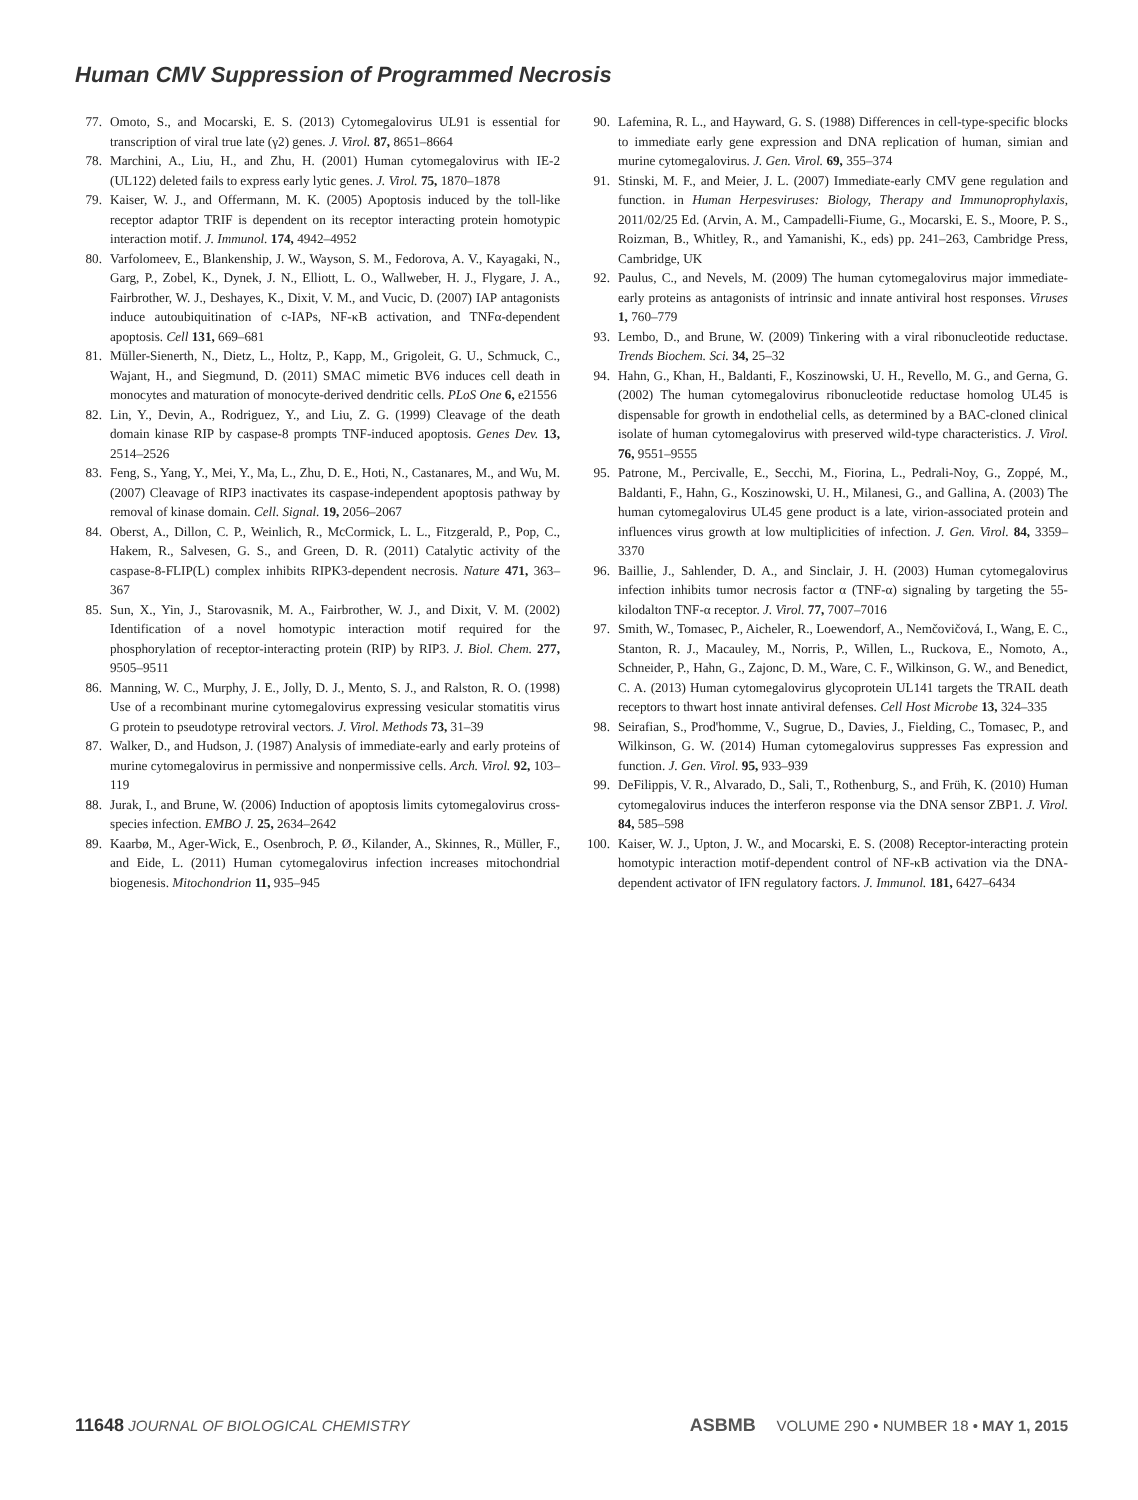Human CMV Suppression of Programmed Necrosis
77. Omoto, S., and Mocarski, E. S. (2013) Cytomegalovirus UL91 is essential for transcription of viral true late (γ2) genes. J. Virol. 87, 8651–8664
78. Marchini, A., Liu, H., and Zhu, H. (2001) Human cytomegalovirus with IE-2 (UL122) deleted fails to express early lytic genes. J. Virol. 75, 1870–1878
79. Kaiser, W. J., and Offermann, M. K. (2005) Apoptosis induced by the toll-like receptor adaptor TRIF is dependent on its receptor interacting protein homotypic interaction motif. J. Immunol. 174, 4942–4952
80. Varfolomeev, E., Blankenship, J. W., Wayson, S. M., Fedorova, A. V., Kayagaki, N., Garg, P., Zobel, K., Dynek, J. N., Elliott, L. O., Wallweber, H. J., Flygare, J. A., Fairbrother, W. J., Deshayes, K., Dixit, V. M., and Vucic, D. (2007) IAP antagonists induce autoubiquitination of c-IAPs, NF-κB activation, and TNFα-dependent apoptosis. Cell 131, 669–681
81. Müller-Sienerth, N., Dietz, L., Holtz, P., Kapp, M., Grigoleit, G. U., Schmuck, C., Wajant, H., and Siegmund, D. (2011) SMAC mimetic BV6 induces cell death in monocytes and maturation of monocyte-derived dendritic cells. PLoS One 6, e21556
82. Lin, Y., Devin, A., Rodriguez, Y., and Liu, Z. G. (1999) Cleavage of the death domain kinase RIP by caspase-8 prompts TNF-induced apoptosis. Genes Dev. 13, 2514–2526
83. Feng, S., Yang, Y., Mei, Y., Ma, L., Zhu, D. E., Hoti, N., Castanares, M., and Wu, M. (2007) Cleavage of RIP3 inactivates its caspase-independent apoptosis pathway by removal of kinase domain. Cell. Signal. 19, 2056–2067
84. Oberst, A., Dillon, C. P., Weinlich, R., McCormick, L. L., Fitzgerald, P., Pop, C., Hakem, R., Salvesen, G. S., and Green, D. R. (2011) Catalytic activity of the caspase-8-FLIP(L) complex inhibits RIPK3-dependent necrosis. Nature 471, 363–367
85. Sun, X., Yin, J., Starovasnik, M. A., Fairbrother, W. J., and Dixit, V. M. (2002) Identification of a novel homotypic interaction motif required for the phosphorylation of receptor-interacting protein (RIP) by RIP3. J. Biol. Chem. 277, 9505–9511
86. Manning, W. C., Murphy, J. E., Jolly, D. J., Mento, S. J., and Ralston, R. O. (1998) Use of a recombinant murine cytomegalovirus expressing vesicular stomatitis virus G protein to pseudotype retroviral vectors. J. Virol. Methods 73, 31–39
87. Walker, D., and Hudson, J. (1987) Analysis of immediate-early and early proteins of murine cytomegalovirus in permissive and nonpermissive cells. Arch. Virol. 92, 103–119
88. Jurak, I., and Brune, W. (2006) Induction of apoptosis limits cytomegalovirus cross-species infection. EMBO J. 25, 2634–2642
89. Kaarbø, M., Ager-Wick, E., Osenbroch, P. Ø., Kilander, A., Skinnes, R., Müller, F., and Eide, L. (2011) Human cytomegalovirus infection increases mitochondrial biogenesis. Mitochondrion 11, 935–945
90. Lafemina, R. L., and Hayward, G. S. (1988) Differences in cell-type-specific blocks to immediate early gene expression and DNA replication of human, simian and murine cytomegalovirus. J. Gen. Virol. 69, 355–374
91. Stinski, M. F., and Meier, J. L. (2007) Immediate-early CMV gene regulation and function. in Human Herpesviruses: Biology, Therapy and Immunoprophylaxis, 2011/02/25 Ed. (Arvin, A. M., Campadelli-Fiume, G., Mocarski, E. S., Moore, P. S., Roizman, B., Whitley, R., and Yamanishi, K., eds) pp. 241–263, Cambridge Press, Cambridge, UK
92. Paulus, C., and Nevels, M. (2009) The human cytomegalovirus major immediate-early proteins as antagonists of intrinsic and innate antiviral host responses. Viruses 1, 760–779
93. Lembo, D., and Brune, W. (2009) Tinkering with a viral ribonucleotide reductase. Trends Biochem. Sci. 34, 25–32
94. Hahn, G., Khan, H., Baldanti, F., Koszinowski, U. H., Revello, M. G., and Gerna, G. (2002) The human cytomegalovirus ribonucleotide reductase homolog UL45 is dispensable for growth in endothelial cells, as determined by a BAC-cloned clinical isolate of human cytomegalovirus with preserved wild-type characteristics. J. Virol. 76, 9551–9555
95. Patrone, M., Percivalle, E., Secchi, M., Fiorina, L., Pedrali-Noy, G., Zoppé, M., Baldanti, F., Hahn, G., Koszinowski, U. H., Milanesi, G., and Gallina, A. (2003) The human cytomegalovirus UL45 gene product is a late, virion-associated protein and influences virus growth at low multiplicities of infection. J. Gen. Virol. 84, 3359–3370
96. Baillie, J., Sahlender, D. A., and Sinclair, J. H. (2003) Human cytomegalovirus infection inhibits tumor necrosis factor α (TNF-α) signaling by targeting the 55-kilodalton TNF-α receptor. J. Virol. 77, 7007–7016
97. Smith, W., Tomasec, P., Aicheler, R., Loewendorf, A., Nemčovičová, I., Wang, E. C., Stanton, R. J., Macauley, M., Norris, P., Willen, L., Ruckova, E., Nomoto, A., Schneider, P., Hahn, G., Zajonc, D. M., Ware, C. F., Wilkinson, G. W., and Benedict, C. A. (2013) Human cytomegalovirus glycoprotein UL141 targets the TRAIL death receptors to thwart host innate antiviral defenses. Cell Host Microbe 13, 324–335
98. Seirafian, S., Prod'homme, V., Sugrue, D., Davies, J., Fielding, C., Tomasec, P., and Wilkinson, G. W. (2014) Human cytomegalovirus suppresses Fas expression and function. J. Gen. Virol. 95, 933–939
99. DeFilippis, V. R., Alvarado, D., Sali, T., Rothenburg, S., and Früh, K. (2010) Human cytomegalovirus induces the interferon response via the DNA sensor ZBP1. J. Virol. 84, 585–598
100. Kaiser, W. J., Upton, J. W., and Mocarski, E. S. (2008) Receptor-interacting protein homotypic interaction motif-dependent control of NF-κB activation via the DNA-dependent activator of IFN regulatory factors. J. Immunol. 181, 6427–6434
11648 JOURNAL OF BIOLOGICAL CHEMISTRY ASBMB VOLUME 290 • NUMBER 18 • MAY 1, 2015